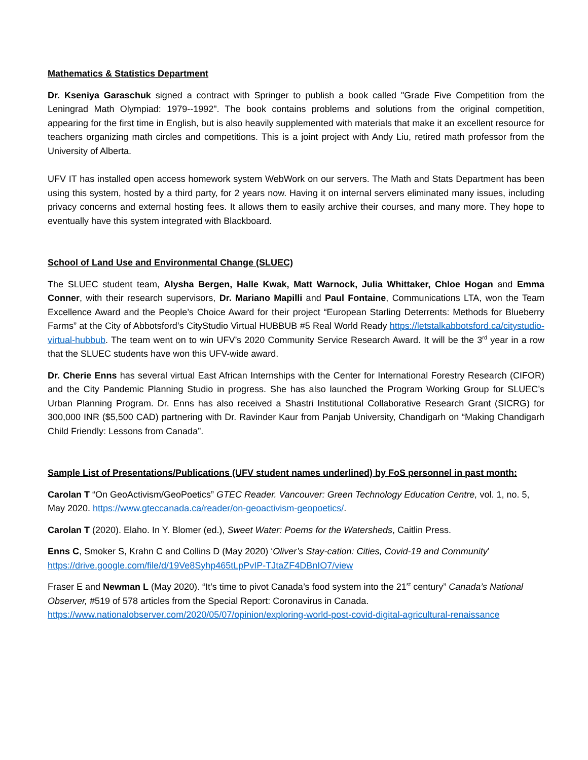Mathematics & Statistics Department
Dr. Kseniya Garaschuk signed a contract with Springer to publish a book called "Grade Five Competition from the Leningrad Math Olympiad: 1979--1992". The book contains problems and solutions from the original competition, appearing for the first time in English, but is also heavily supplemented with materials that make it an excellent resource for teachers organizing math circles and competitions. This is a joint project with Andy Liu, retired math professor from the University of Alberta.
UFV IT has installed open access homework system WebWork on our servers. The Math and Stats Department has been using this system, hosted by a third party, for 2 years now. Having it on internal servers eliminated many issues, including privacy concerns and external hosting fees. It allows them to easily archive their courses, and many more. They hope to eventually have this system integrated with Blackboard.
School of Land Use and Environmental Change (SLUEC)
The SLUEC student team, Alysha Bergen, Halle Kwak, Matt Warnock, Julia Whittaker, Chloe Hogan and Emma Conner, with their research supervisors, Dr. Mariano Mapilli and Paul Fontaine, Communications LTA, won the Team Excellence Award and the People’s Choice Award for their project “European Starling Deterrents: Methods for Blueberry Farms” at the City of Abbotsford’s CityStudio Virtual HUBBUB #5 Real World Ready https://letstalkabbotsford.ca/citystudio-virtual-hubbub. The team went on to win UFV’s 2020 Community Service Research Award. It will be the 3<sup>rd</sup> year in a row that the SLUEC students have won this UFV-wide award.
Dr. Cherie Enns has several virtual East African Internships with the Center for International Forestry Research (CIFOR) and the City Pandemic Planning Studio in progress. She has also launched the Program Working Group for SLUEC’s Urban Planning Program. Dr. Enns has also received a Shastri Institutional Collaborative Research Grant (SICRG) for 300,000 INR ($5,500 CAD) partnering with Dr. Ravinder Kaur from Panjab University, Chandigarh on “Making Chandigarh Child Friendly: Lessons from Canada”.
Sample List of Presentations/Publications (UFV student names underlined) by FoS personnel in past month:
Carolan T “On GeoActivism/GeoPoetics” GTEC Reader. Vancouver: Green Technology Education Centre, vol. 1, no. 5, May 2020. https://www.gteccanada.ca/reader/on-geoactivism-geopoetics/.
Carolan T (2020). Elaho. In Y. Blomer (ed.), Sweet Water: Poems for the Watersheds, Caitlin Press.
Enns C, Smoker S, Krahn C and Collins D (May 2020) ‘Oliver’s Stay-cation: Cities, Covid-19 and Community’ https://drive.google.com/file/d/19Ve8Syhp465tLpPvIP-TJtaZF4DBnIO7/view
Fraser E and Newman L (May 2020). “It’s time to pivot Canada’s food system into the 21<sup>st</sup> century” Canada’s National Observer, #519 of 578 articles from the Special Report: Coronavirus in Canada. https://www.nationalobserver.com/2020/05/07/opinion/exploring-world-post-covid-digital-agricultural-renaissance